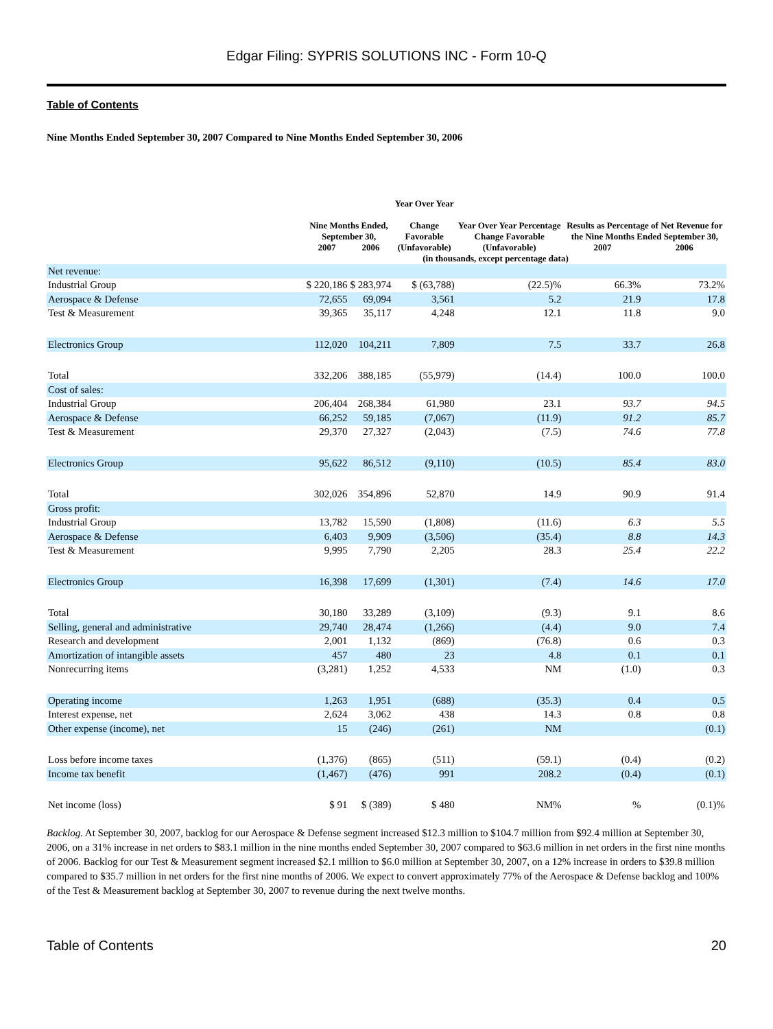Edgar Filing: SYPRIS SOLUTIONS INC - Form 10-Q
Table of Contents
Nine Months Ended September 30, 2007 Compared to Nine Months Ended September 30, 2006
| | Nine Months Ended, September 30, | | Year Over Year Change Favorable | Year Over Year Percentage Change Favorable | Results as Percentage of Net Revenue for the Nine Months Ended September 30, | |
| --- | --- | --- | --- | --- | --- | --- |
| | 2007 | 2006 | (Unfavorable) | (Unfavorable) | 2007 | 2006 |
| | | (in thousands, except percentage data) | | | | |
| Net revenue: | | | | | | |
| Industrial Group | $ 220,186 | $ 283,974 | $ (63,788) | (22.5)% | 66.3% | 73.2% |
| Aerospace & Defense | 72,655 | 69,094 | 3,561 | 5.2 | 21.9 | 17.8 |
| Test & Measurement | 39,365 | 35,117 | 4,248 | 12.1 | 11.8 | 9.0 |
| Electronics Group | 112,020 | 104,211 | 7,809 | 7.5 | 33.7 | 26.8 |
| Total | 332,206 | 388,185 | (55,979) | (14.4) | 100.0 | 100.0 |
| Cost of sales: | | | | | | |
| Industrial Group | 206,404 | 268,384 | 61,980 | 23.1 | 93.7 | 94.5 |
| Aerospace & Defense | 66,252 | 59,185 | (7,067) | (11.9) | 91.2 | 85.7 |
| Test & Measurement | 29,370 | 27,327 | (2,043) | (7.5) | 74.6 | 77.8 |
| Electronics Group | 95,622 | 86,512 | (9,110) | (10.5) | 85.4 | 83.0 |
| Total | 302,026 | 354,896 | 52,870 | 14.9 | 90.9 | 91.4 |
| Gross profit: | | | | | | |
| Industrial Group | 13,782 | 15,590 | (1,808) | (11.6) | 6.3 | 5.5 |
| Aerospace & Defense | 6,403 | 9,909 | (3,506) | (35.4) | 8.8 | 14.3 |
| Test & Measurement | 9,995 | 7,790 | 2,205 | 28.3 | 25.4 | 22.2 |
| Electronics Group | 16,398 | 17,699 | (1,301) | (7.4) | 14.6 | 17.0 |
| Total | 30,180 | 33,289 | (3,109) | (9.3) | 9.1 | 8.6 |
| Selling, general and administrative | 29,740 | 28,474 | (1,266) | (4.4) | 9.0 | 7.4 |
| Research and development | 2,001 | 1,132 | (869) | (76.8) | 0.6 | 0.3 |
| Amortization of intangible assets | 457 | 480 | 23 | 4.8 | 0.1 | 0.1 |
| Nonrecurring items | (3,281) | 1,252 | 4,533 | NM | (1.0) | 0.3 |
| Operating income | 1,263 | 1,951 | (688) | (35.3) | 0.4 | 0.5 |
| Interest expense, net | 2,624 | 3,062 | 438 | 14.3 | 0.8 | 0.8 |
| Other expense (income), net | 15 | (246) | (261) | NM | | (0.1) |
| Loss before income taxes | (1,376) | (865) | (511) | (59.1) | (0.4) | (0.2) |
| Income tax benefit | (1,467) | (476) | 991 | 208.2 | (0.4) | (0.1) |
| Net income (loss) | $ 91 | $ (389) | $ 480 | NM% | % | (0.1)% |
Backlog. At September 30, 2007, backlog for our Aerospace & Defense segment increased $12.3 million to $104.7 million from $92.4 million at September 30, 2006, on a 31% increase in net orders to $83.1 million in the nine months ended September 30, 2007 compared to $63.6 million in net orders in the first nine months of 2006. Backlog for our Test & Measurement segment increased $2.1 million to $6.0 million at September 30, 2007, on a 12% increase in orders to $39.8 million compared to $35.7 million in net orders for the first nine months of 2006. We expect to convert approximately 77% of the Aerospace & Defense backlog and 100% of the Test & Measurement backlog at September 30, 2007 to revenue during the next twelve months.
Table of Contents 20